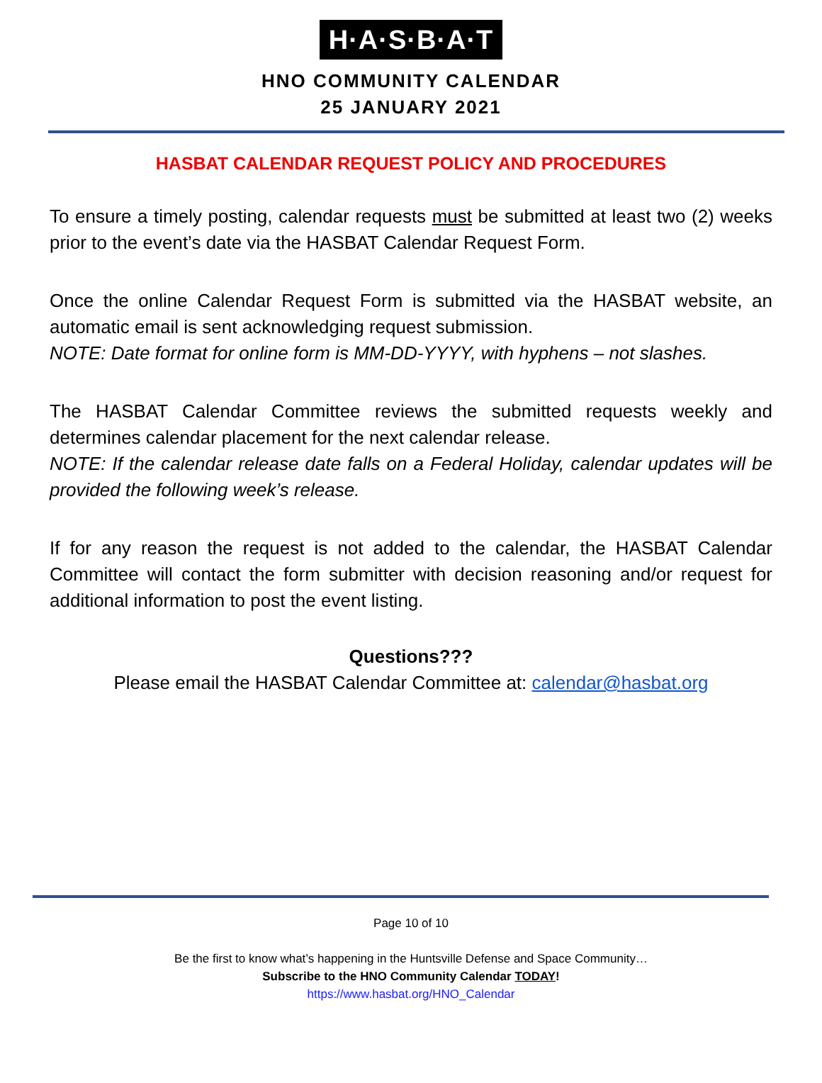H·A·S·B·A·T
HNO COMMUNITY CALENDAR
25 JANUARY 2021
HASBAT CALENDAR REQUEST POLICY AND PROCEDURES
To ensure a timely posting, calendar requests must be submitted at least two (2) weeks prior to the event’s date via the HASBAT Calendar Request Form.
Once the online Calendar Request Form is submitted via the HASBAT website, an automatic email is sent acknowledging request submission.
NOTE: Date format for online form is MM-DD-YYYY, with hyphens – not slashes.
The HASBAT Calendar Committee reviews the submitted requests weekly and determines calendar placement for the next calendar release.
NOTE: If the calendar release date falls on a Federal Holiday, calendar updates will be provided the following week’s release.
If for any reason the request is not added to the calendar, the HASBAT Calendar Committee will contact the form submitter with decision reasoning and/or request for additional information to post the event listing.
Questions???
Please email the HASBAT Calendar Committee at: calendar@hasbat.org
Page 10 of 10
Be the first to know what’s happening in the Huntsville Defense and Space Community…
Subscribe to the HNO Community Calendar TODAY!
https://www.hasbat.org/HNO_Calendar